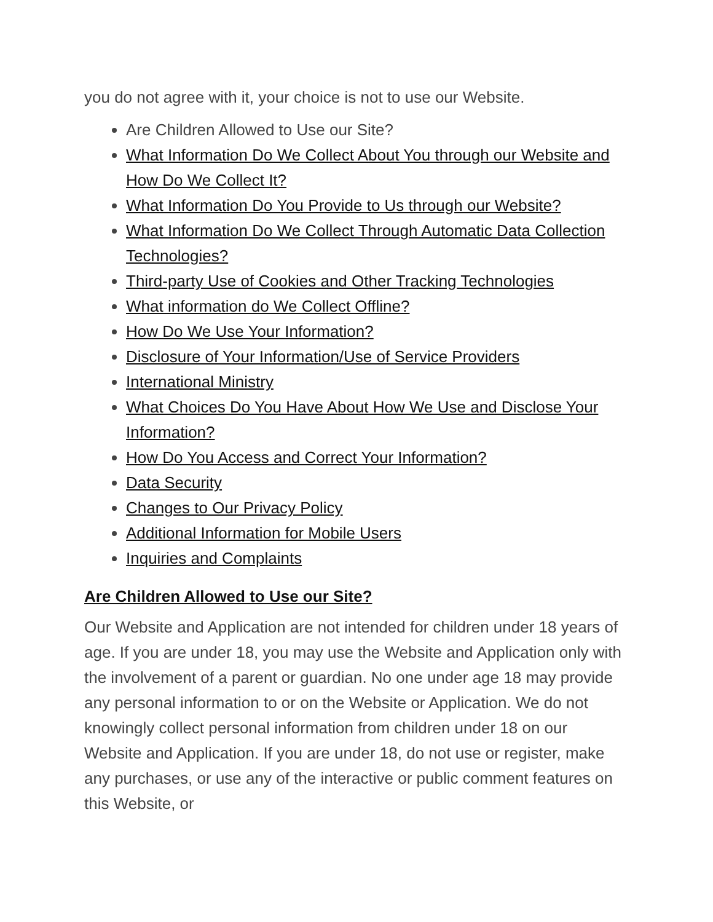you do not agree with it, your choice is not to use our Website.
Are Children Allowed to Use our Site?
What Information Do We Collect About You through our Website and How Do We Collect It?
What Information Do You Provide to Us through our Website?
What Information Do We Collect Through Automatic Data Collection Technologies?
Third-party Use of Cookies and Other Tracking Technologies
What information do We Collect Offline?
How Do We Use Your Information?
Disclosure of Your Information/Use of Service Providers
International Ministry
What Choices Do You Have About How We Use and Disclose Your Information?
How Do You Access and Correct Your Information?
Data Security
Changes to Our Privacy Policy
Additional Information for Mobile Users
Inquiries and Complaints
Are Children Allowed to Use our Site?
Our Website and Application are not intended for children under 18 years of age. If you are under 18, you may use the Website and Application only with the involvement of a parent or guardian. No one under age 18 may provide any personal information to or on the Website or Application. We do not knowingly collect personal information from children under 18 on our Website and Application. If you are under 18, do not use or register, make any purchases, or use any of the interactive or public comment features on this Website, or